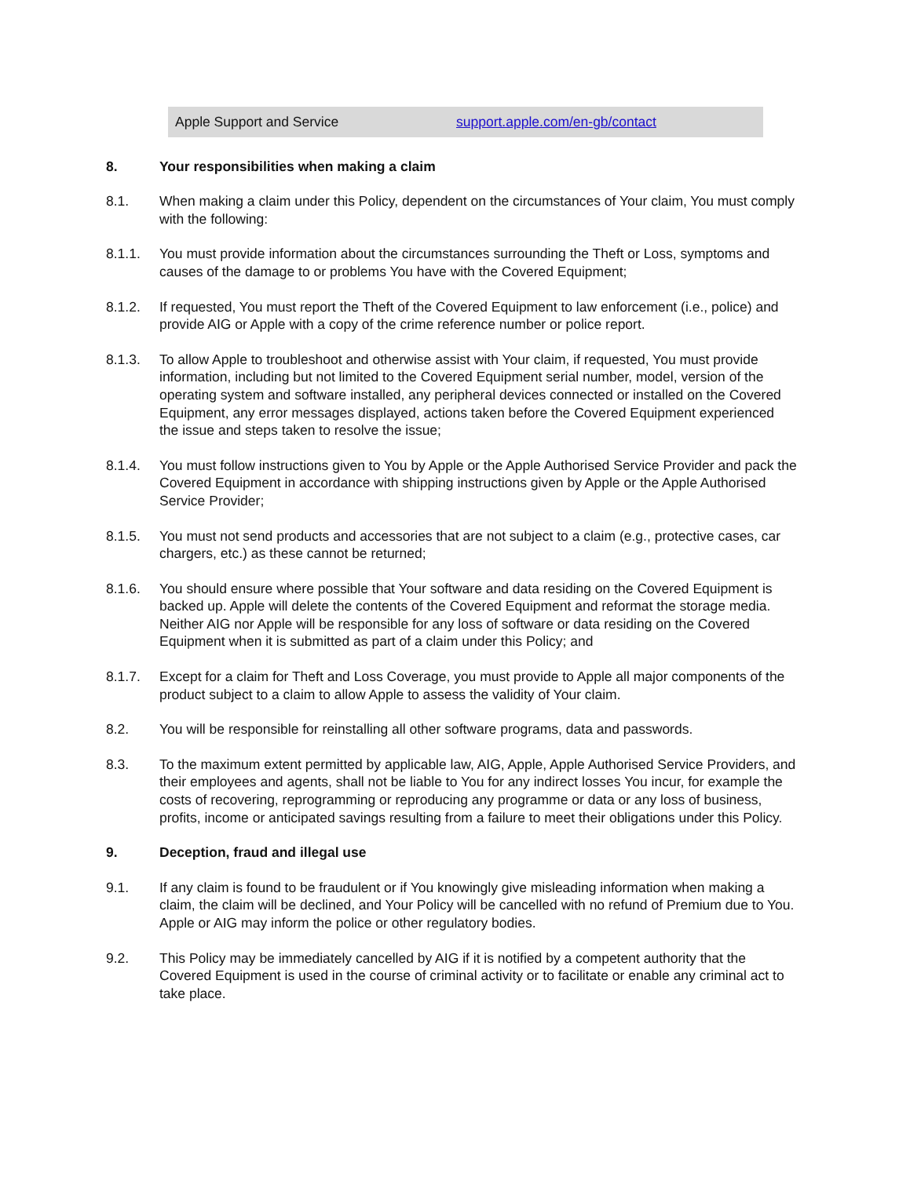| Apple Support and Service | support.apple.com/en-gb/contact |
8. Your responsibilities when making a claim
8.1. When making a claim under this Policy, dependent on the circumstances of Your claim, You must comply with the following:
8.1.1. You must provide information about the circumstances surrounding the Theft or Loss, symptoms and causes of the damage to or problems You have with the Covered Equipment;
8.1.2. If requested, You must report the Theft of the Covered Equipment to law enforcement (i.e., police) and provide AIG or Apple with a copy of the crime reference number or police report.
8.1.3. To allow Apple to troubleshoot and otherwise assist with Your claim, if requested, You must provide information, including but not limited to the Covered Equipment serial number, model, version of the operating system and software installed, any peripheral devices connected or installed on the Covered Equipment, any error messages displayed, actions taken before the Covered Equipment experienced the issue and steps taken to resolve the issue;
8.1.4. You must follow instructions given to You by Apple or the Apple Authorised Service Provider and pack the Covered Equipment in accordance with shipping instructions given by Apple or the Apple Authorised Service Provider;
8.1.5. You must not send products and accessories that are not subject to a claim (e.g., protective cases, car chargers, etc.) as these cannot be returned;
8.1.6. You should ensure where possible that Your software and data residing on the Covered Equipment is backed up. Apple will delete the contents of the Covered Equipment and reformat the storage media. Neither AIG nor Apple will be responsible for any loss of software or data residing on the Covered Equipment when it is submitted as part of a claim under this Policy; and
8.1.7. Except for a claim for Theft and Loss Coverage, you must provide to Apple all major components of the product subject to a claim to allow Apple to assess the validity of Your claim.
8.2. You will be responsible for reinstalling all other software programs, data and passwords.
8.3. To the maximum extent permitted by applicable law, AIG, Apple, Apple Authorised Service Providers, and their employees and agents, shall not be liable to You for any indirect losses You incur, for example the costs of recovering, reprogramming or reproducing any programme or data or any loss of business, profits, income or anticipated savings resulting from a failure to meet their obligations under this Policy.
9. Deception, fraud and illegal use
9.1. If any claim is found to be fraudulent or if You knowingly give misleading information when making a claim, the claim will be declined, and Your Policy will be cancelled with no refund of Premium due to You. Apple or AIG may inform the police or other regulatory bodies.
9.2. This Policy may be immediately cancelled by AIG if it is notified by a competent authority that the Covered Equipment is used in the course of criminal activity or to facilitate or enable any criminal act to take place.